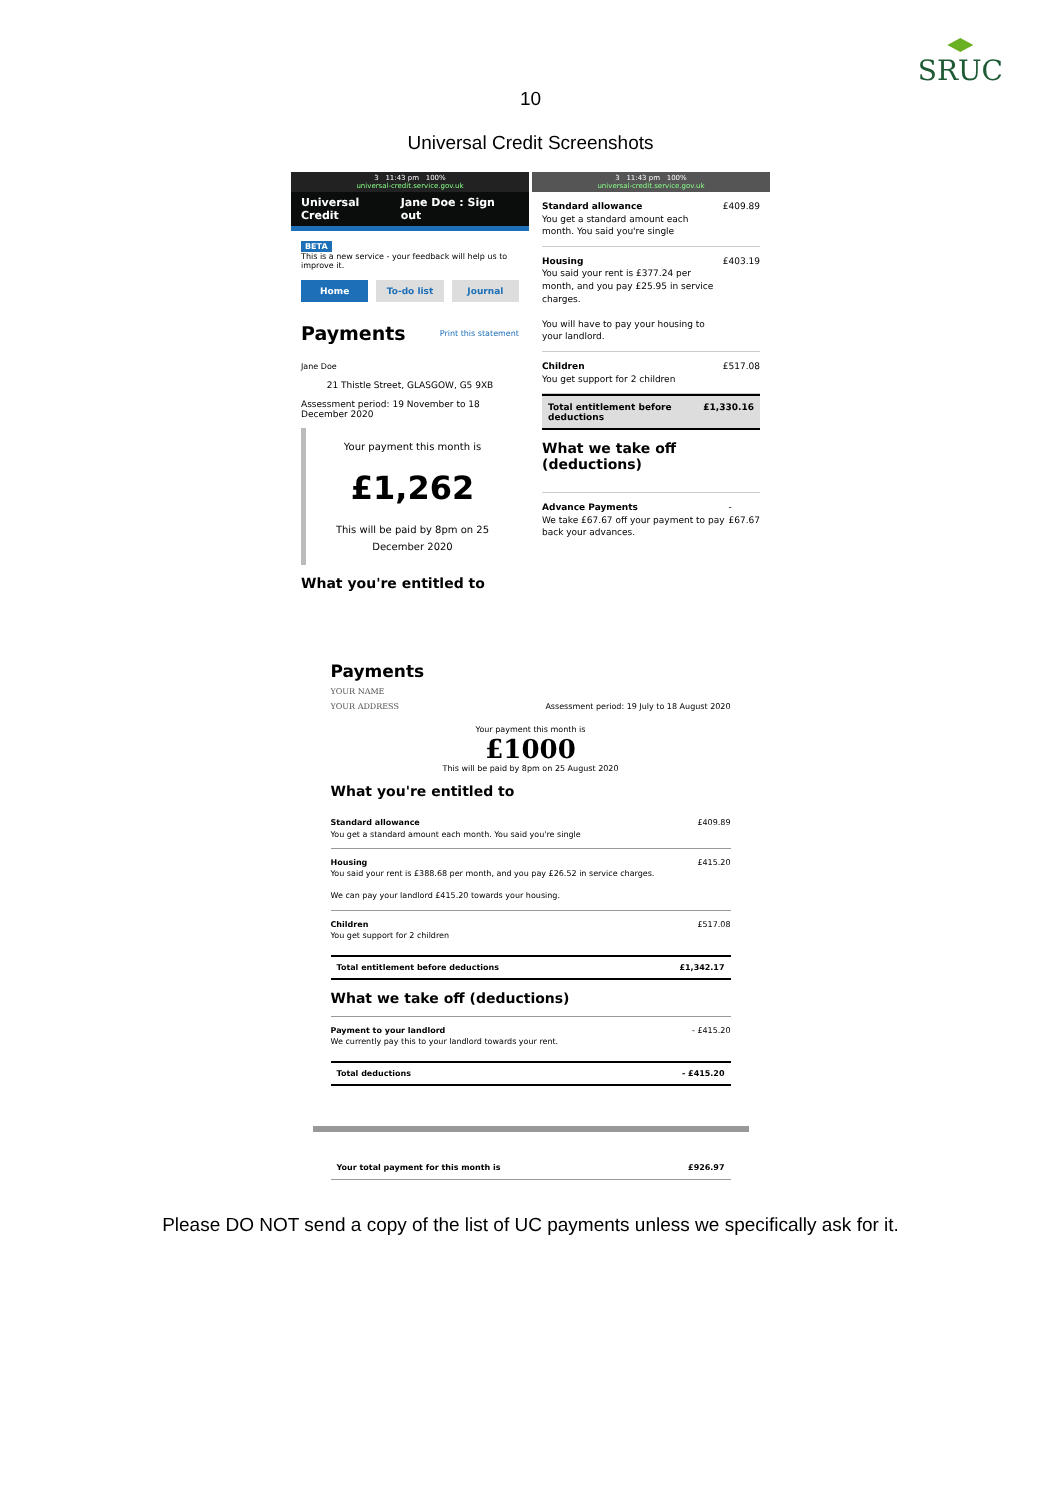SRUC
10
Universal Credit Screenshots
3 11:43 pm 100%
universal-credit.service.gov.uk
Universal Credit Jane Doe : Sign out
BETA
This is a new service - your feedback will help us to improve it.
Home To-do list Journal
Payments
Print this statement
Jane Doe
21 Thistle Street, GLASGOW, G5 9XB
Assessment period: 19 November to 18 December 2020
Your payment this month is
£1,262
This will be paid by 8pm on 25
December 2020
What you're entitled to
3 11:43 pm 100%
universal-credit.service.gov.uk
Standard allowance
You get a standard amount each month. You said you're single £409.89
Housing
You said your rent is £377.24 per month, and you pay £25.95 in service charges.
You will have to pay your housing to your landlord. £403.19
Children
You get support for 2 children £517.08
Total entitlement before deductions £1,330.16
What we take off (deductions)
Advance Payments
We take £67.67 off your payment to pay back your advances. - £67.67
Payments
YOUR NAME
YOUR ADDRESS Assessment period: 19 July to 18 August 2020
Your payment this month is
£1000
This will be paid by 8pm on 25 August 2020
What you're entitled to
Standard allowance
You get a standard amount each month. You said you're single £409.89
Housing
You said your rent is £388.68 per month, and you pay £26.52 in service charges.
We can pay your landlord £415.20 towards your housing. £415.20
Children
You get support for 2 children £517.08
Total entitlement before deductions £1,342.17
What we take off (deductions)
Payment to your landlord
We currently pay this to your landlord towards your rent. - £415.20
Total deductions - £415.20
Your total payment for this month is £926.97
Please DO NOT send a copy of the list of UC payments unless we specifically ask for it.